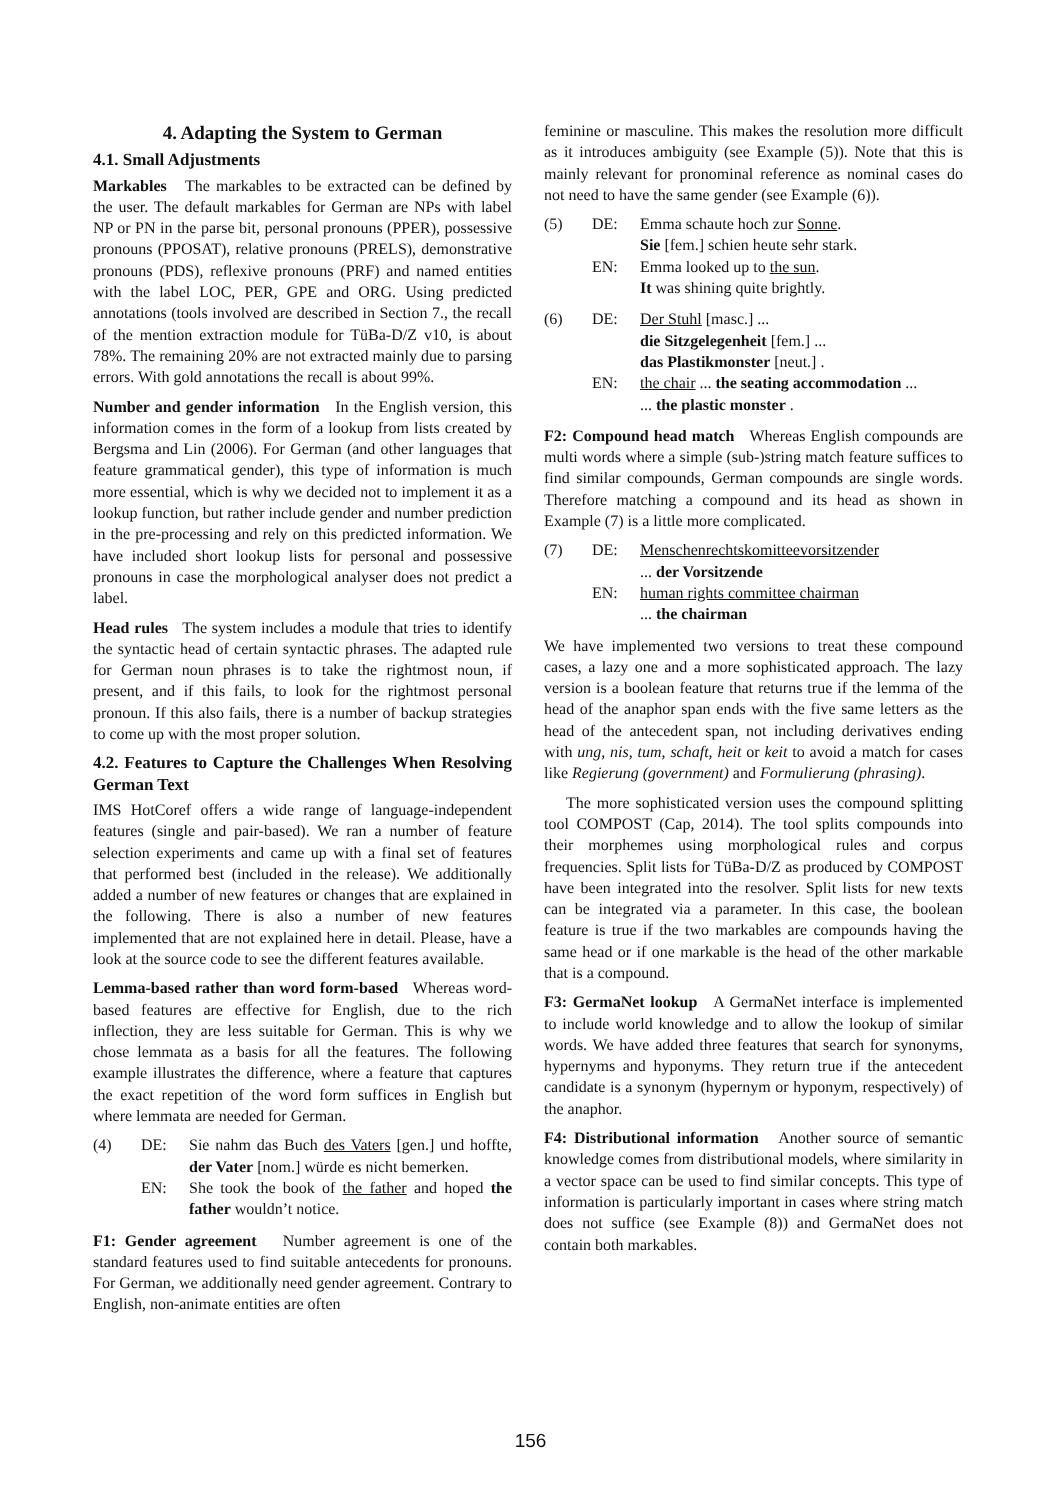4. Adapting the System to German
4.1. Small Adjustments
Markables The markables to be extracted can be defined by the user. The default markables for German are NPs with label NP or PN in the parse bit, personal pronouns (PPER), possessive pronouns (PPOSAT), relative pronouns (PRELS), demonstrative pronouns (PDS), reflexive pronouns (PRF) and named entities with the label LOC, PER, GPE and ORG. Using predicted annotations (tools involved are described in Section 7., the recall of the mention extraction module for TüBa-D/Z v10, is about 78%. The remaining 20% are not extracted mainly due to parsing errors. With gold annotations the recall is about 99%.
Number and gender information In the English version, this information comes in the form of a lookup from lists created by Bergsma and Lin (2006). For German (and other languages that feature grammatical gender), this type of information is much more essential, which is why we decided not to implement it as a lookup function, but rather include gender and number prediction in the pre-processing and rely on this predicted information. We have included short lookup lists for personal and possessive pronouns in case the morphological analyser does not predict a label.
Head rules The system includes a module that tries to identify the syntactic head of certain syntactic phrases. The adapted rule for German noun phrases is to take the rightmost noun, if present, and if this fails, to look for the rightmost personal pronoun. If this also fails, there is a number of backup strategies to come up with the most proper solution.
4.2. Features to Capture the Challenges When Resolving German Text
IMS HotCoref offers a wide range of language-independent features (single and pair-based). We ran a number of feature selection experiments and came up with a final set of features that performed best (included in the release). We additionally added a number of new features or changes that are explained in the following. There is also a number of new features implemented that are not explained here in detail. Please, have a look at the source code to see the different features available.
Lemma-based rather than word form-based Whereas word-based features are effective for English, due to the rich inflection, they are less suitable for German. This is why we chose lemmata as a basis for all the features. The following example illustrates the difference, where a feature that captures the exact repetition of the word form suffices in English but where lemmata are needed for German.
(4)
DE:
Sie nahm das Buch des Vaters [gen.] und hoffte, der Vater [nom.] würde es nicht bemerken.
EN:
She took the book of the father and hoped the father wouldn’t notice.
F1: Gender agreement Number agreement is one of the standard features used to find suitable antecedents for pronouns. For German, we additionally need gender agreement. Contrary to English, non-animate entities are often
feminine or masculine. This makes the resolution more difficult as it introduces ambiguity (see Example (5)). Note that this is mainly relevant for pronominal reference as nominal cases do not need to have the same gender (see Example (6)).
(5)
DE:
Emma schaute hoch zur Sonne.
Sie [fem.] schien heute sehr stark.
EN:
Emma looked up to the sun.
It was shining quite brightly.
(6)
DE:
Der Stuhl [masc.] ...
die Sitzgelegenheit [fem.] ...
das Plastikmonster [neut.] .
EN:
the chair ... the seating accommodation ...
... the plastic monster .
F2: Compound head match Whereas English compounds are multi words where a simple (sub-)string match feature suffices to find similar compounds, German compounds are single words. Therefore matching a compound and its head as shown in Example (7) is a little more complicated.
(7)
DE:
Menschenrechtskomitteevorsitzender
... der Vorsitzende
EN:
human rights committee chairman
... the chairman
We have implemented two versions to treat these compound cases, a lazy one and a more sophisticated approach. The lazy version is a boolean feature that returns true if the lemma of the head of the anaphor span ends with the five same letters as the head of the antecedent span, not including derivatives ending with ung, nis, tum, schaft, heit or keit to avoid a match for cases like Regierung (government) and Formulierung (phrasing).
The more sophisticated version uses the compound splitting tool COMPOST (Cap, 2014). The tool splits compounds into their morphemes using morphological rules and corpus frequencies. Split lists for TüBa-D/Z as produced by COMPOST have been integrated into the resolver. Split lists for new texts can be integrated via a parameter. In this case, the boolean feature is true if the two markables are compounds having the same head or if one markable is the head of the other markable that is a compound.
F3: GermaNet lookup A GermaNet interface is implemented to include world knowledge and to allow the lookup of similar words. We have added three features that search for synonyms, hypernyms and hyponyms. They return true if the antecedent candidate is a synonym (hypernym or hyponym, respectively) of the anaphor.
F4: Distributional information Another source of semantic knowledge comes from distributional models, where similarity in a vector space can be used to find similar concepts. This type of information is particularly important in cases where string match does not suffice (see Example (8)) and GermaNet does not contain both markables.
156